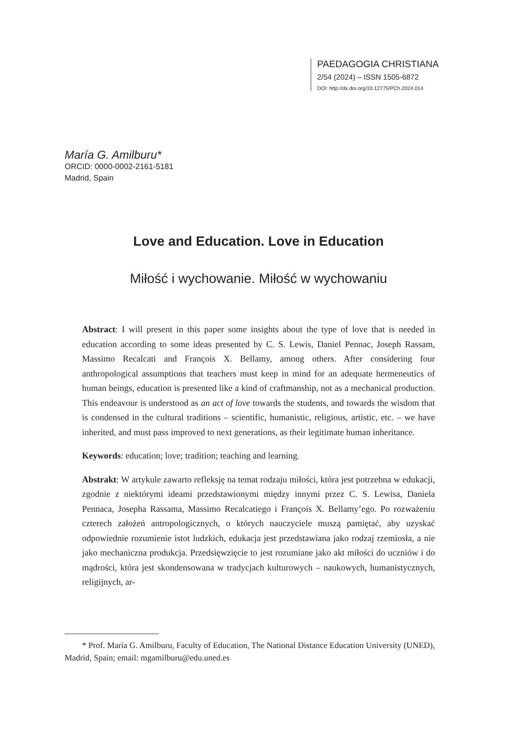PAEDAGOGIA CHRISTIANA
2/54 (2024) – ISSN 1505-6872
DOI: http://dx.doi.org/10.12775/PCh.2024.014
María G. Amilburu*
ORCID: 0000-0002-2161-5181
Madrid, Spain
Love and Education. Love in Education
Miłość i wychowanie. Miłość w wychowaniu
Abstract: I will present in this paper some insights about the type of love that is needed in education according to some ideas presented by C. S. Lewis, Daniel Pennac, Joseph Rassam, Massimo Recalcati and François X. Bellamy, among others. After considering four anthropological assumptions that teachers must keep in mind for an adequate hermeneutics of human beings, education is presented like a kind of craftmanship, not as a mechanical production. This endeavour is understood as an act of love towards the students, and towards the wisdom that is condensed in the cultural traditions – scientific, humanistic, religious, artistic, etc. – we have inherited, and must pass improved to next generations, as their legitimate human inheritance.
Keywords: education; love; tradition; teaching and learning.
Abstrakt: W artykule zawarto refleksję na temat rodzaju miłości, która jest potrzebna w edukacji, zgodnie z niektórymi ideami przedstawionymi między innymi przez C. S. Lewisa, Daniela Pennaca, Josepha Rassama, Massimo Recalcatiego i François X. Bellamy’ego. Po rozważeniu czterech założeń antropologicznych, o których nauczyciele muszą pamiętać, aby uzyskać odpowiednie rozumienie istot ludzkich, edukacja jest przedstawiana jako rodzaj rzemiosła, a nie jako mechaniczna produkcja. Przedsięwzięcie to jest rozumiane jako akt miłości do uczniów i do mądrości, która jest skondensowana w tradycjach kulturowych – naukowych, humanistycznych, religijnych, ar-
* Prof. María G. Amilburu, Faculty of Education, The National Distance Education University (UNED), Madrid, Spain; email: mgamilburu@edu.uned.es